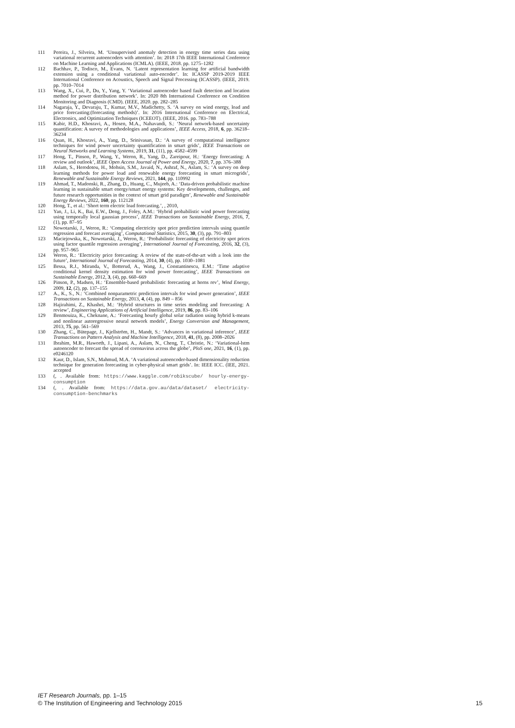111 Pereira, J., Silveira, M. ‘Unsupervised anomaly detection in energy time series data using variational recurrent autoencoders with attention’. In: 2018 17th IEEE International Conference on Machine Learning and Applications (ICMLA). (IEEE, 2018. pp. 1275–1282
112 Bachhav, P., Todisco, M., Evans, N. ‘Latent representation learning for artificial bandwidth extension using a conditional variational auto-encoder’. In: ICASSP 2019-2019 IEEE International Conference on Acoustics, Speech and Signal Processing (ICASSP). (IEEE, 2019. pp. 7010–7014
113 Wang, X., Cui, P., Du, Y., Yang, Y. ‘Variational autoencoder based fault detection and location method for power distribution network’. In: 2020 8th International Conference on Condition Monitoring and Diagnosis (CMD). (IEEE, 2020. pp. 282–285
114 Nagaraja, Y., Devaraju, T., Kumar, M.V., Madichetty, S. ‘A survey on wind energy, load and price forecasting:(forecasting methods)’. In: 2016 International Conference on Electrical, Electronics, and Optimization Techniques (ICEEOT). (IEEE, 2016. pp. 783–788
115 Kabir, H.D., Khosravi, A., Hosen, M.A., Nahavandi, S.: ‘Neural network-based uncertainty quantification: A survey of methodologies and applications’, IEEE Access, 2018, 6, pp. 36218–36234
116 Quan, H., Khosravi, A., Yang, D., Srinivasan, D.: ‘A survey of computational intelligence techniques for wind power uncertainty quantification in smart grids’, IEEE Transactions on Neural Networks and Learning Systems, 2019, 31, (11), pp. 4582–4599
117 Hong, T., Pinson, P., Wang, Y., Weron, R., Yang, D., Zareipour, H.: ‘Energy forecasting: A review and outlook’, IEEE Open Access Journal of Power and Energy, 2020, 7, pp. 376–388
118 Aslam, S., Herodotou, H., Mohsin, S.M., Javaid, N., Ashraf, N., Aslam, S.: ‘A survey on deep learning methods for power load and renewable energy forecasting in smart microgrids’, Renewable and Sustainable Energy Reviews, 2021, 144, pp. 110992
119 Ahmad, T., Madonski, R., Zhang, D., Huang, C., Mujeeb, A.: ‘Data-driven probabilistic machine learning in sustainable smart energy/smart energy systems: Key developments, challenges, and future research opportunities in the context of smart grid paradigm’, Renewable and Sustainable Energy Reviews, 2022, 160, pp. 112128
120 Hong, T., et al.: ‘Short term electric load forecasting.’, , 2010,
121 Yan, J., Li, K., Bai, E.W., Deng, J., Foley, A.M.: ‘Hybrid probabilistic wind power forecasting using temporally local gaussian process’, IEEE Transactions on Sustainable Energy, 2016, 7, (1), pp. 87–95
122 Nowotarski, J., Weron, R.: ‘Computing electricity spot price prediction intervals using quantile regression and forecast averaging’, Computational Statistics, 2015, 30, (3), pp. 791–803
123 Maciejowska, K., Nowotarski, J., Weron, R.: ‘Probabilistic forecasting of electricity spot prices using factor quantile regression averaging’, International Journal of Forecasting, 2016, 32, (3), pp. 957–965
124 Weron, R.: ‘Electricity price forecasting: A review of the state-of-the-art with a look into the future’, International Journal of Forecasting, 2014, 30, (4), pp. 1030–1081
125 Bessa, R.J., Miranda, V., Botterud, A., Wang, J., Constantinescu, E.M.: ‘Time adaptive conditional kernel density estimation for wind power forecasting’, IEEE Transactions on Sustainable Energy, 2012, 3, (4), pp. 660–669
126 Pinson, P., Madsen, H.: ‘Ensemble-based probabilistic forecasting at horns rev’, Wind Energy, 2009, 12, (2), pp. 137–155
127 A., K., S., N.: ‘Combined nonparametric prediction intervals for wind power generation’, IEEE Transactions on Sustainable Energy, 2013, 4, (4), pp. 849 – 856
128 Hajirahimi, Z., Khashei, M.: ‘Hybrid structures in time series modeling and forecasting: A review’, Engineering Applications of Artificial Intelligence, 2019, 86, pp. 83–106
129 Benmouiza, K., Cheknane, A.: ‘Forecasting hourly global solar radiation using hybrid k-means and nonlinear autoregressive neural network models’, Energy Conversion and Management, 2013, 75, pp. 561–569
130 Zhang, C., Bütepage, J., Kjellström, H., Mandt, S.: ‘Advances in variational inference’, IEEE Transactions on Pattern Analysis and Machine Intelligence, 2018, 41, (8), pp. 2008–2026
131 Ibrahim, M.R., Haworth, J., Lipani, A., Aslam, N., Cheng, T., Christie, N.: ‘Variational-lstm autoencoder to forecast the spread of coronavirus across the globe’, PloS one, 2021, 16, (1), pp. e0246120
132 Kaur, D., Islam, S.N., Mahmud, M.A. ‘A variational autoencoder-based dimensionality reduction technique for generation forecasting in cyber-physical smart grids’. In: IEEE ICC. (IEE, 2021. accepted
133 (, . Available from: https://www.kaggle.com/robikscube/ hourly-energy-consumption
134 (, . Available from: https://data.gov.au/data/dataset/ electricity-consumption-benchmarks
IET Research Journals, pp. 1–15
© The Institution of Engineering and Technology 2015 15